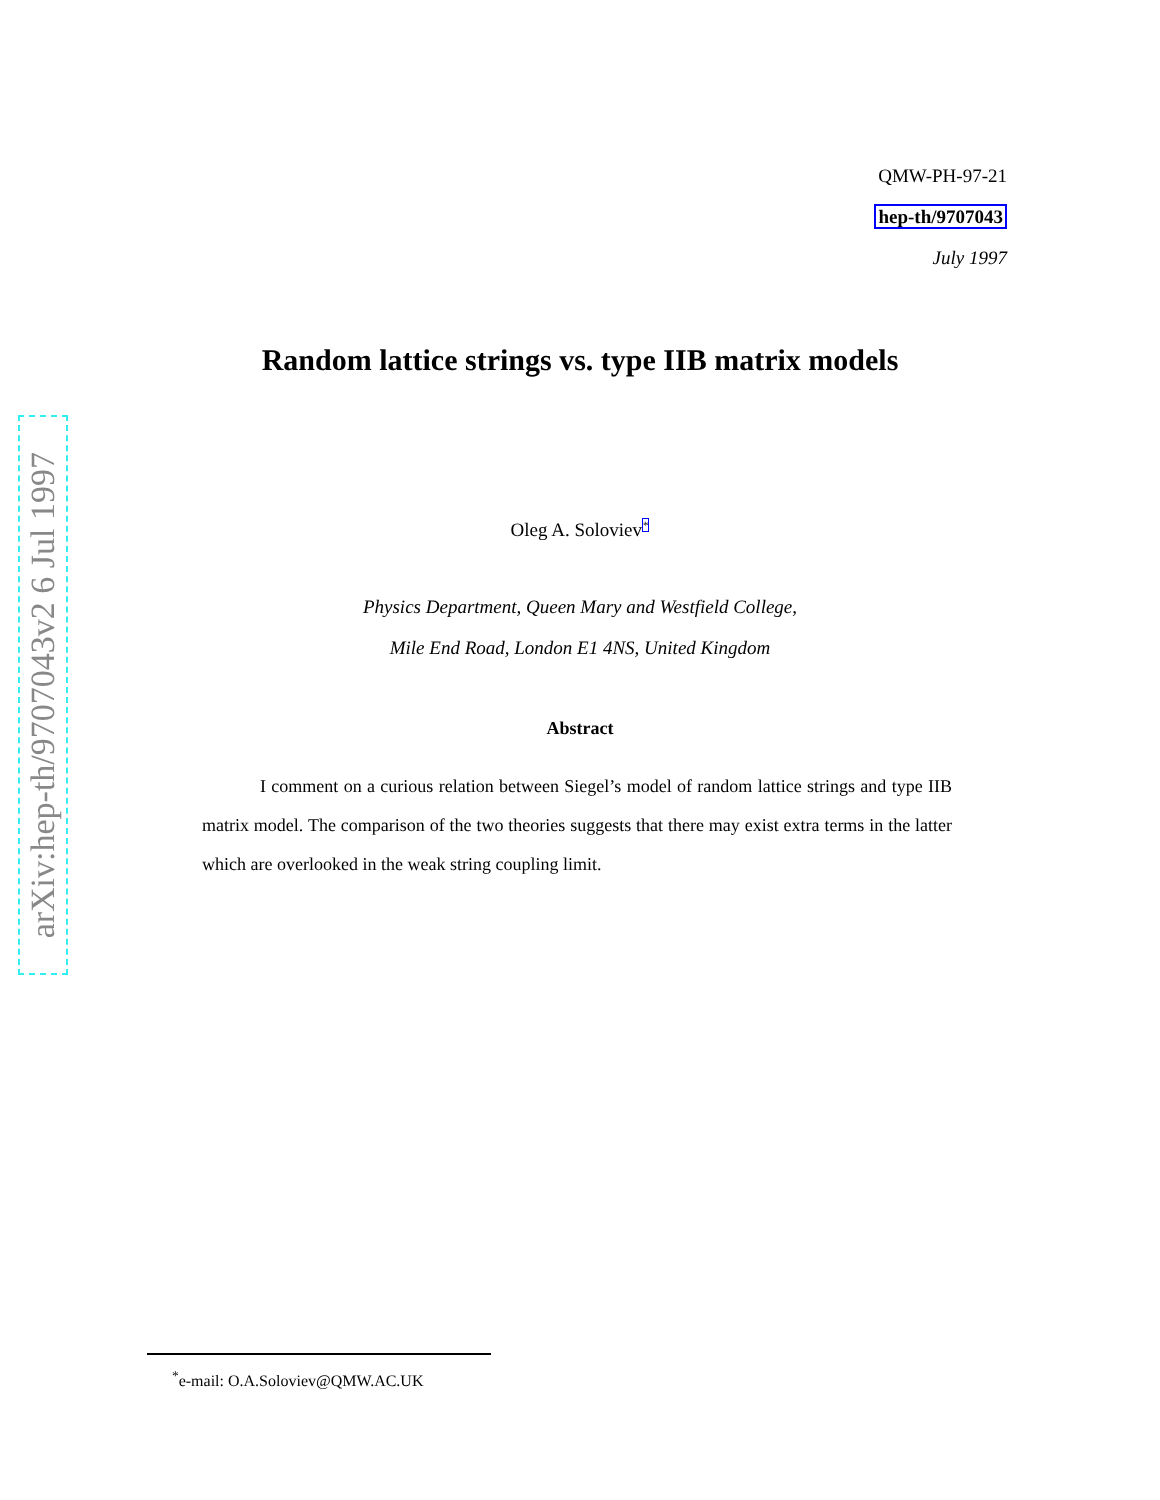arXiv:hep-th/9707043v2 6 Jul 1997
QMW-PH-97-21
hep-th/9707043
July 1997
Random lattice strings vs. type IIB matrix models
Oleg A. Soloviev<sup>*</sup>
Physics Department, Queen Mary and Westfield College,
Mile End Road, London E1 4NS, United Kingdom
Abstract
I comment on a curious relation between Siegel’s model of random lattice strings and type IIB matrix model. The comparison of the two theories suggests that there may exist extra terms in the latter which are overlooked in the weak string coupling limit.
<sup>*</sup> e-mail: O.A.Soloviev@QMW.AC.UK